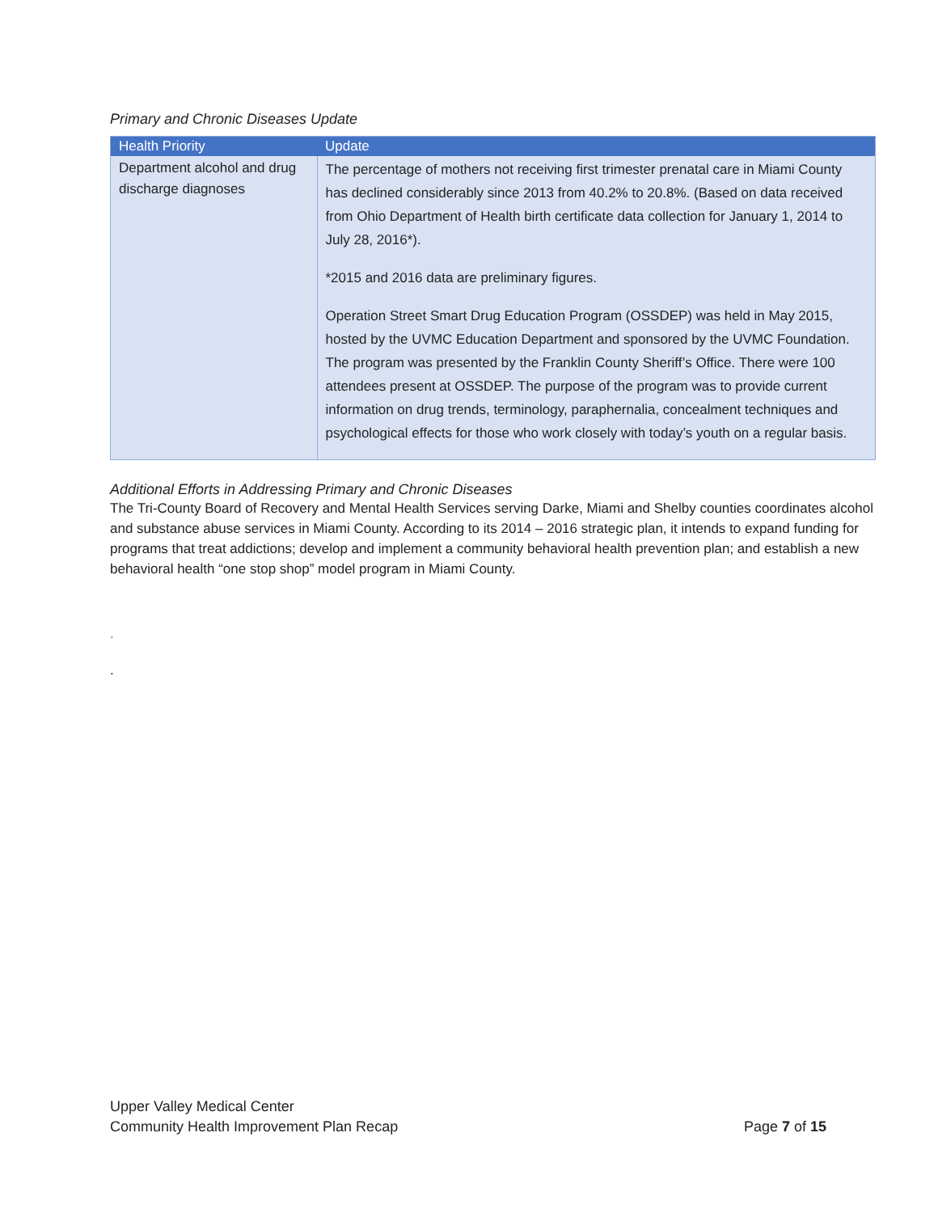Primary and Chronic Diseases Update
| Health Priority | Update |
| --- | --- |
| Department alcohol and drug discharge diagnoses | The percentage of mothers not receiving first trimester prenatal care in Miami County has declined considerably since 2013 from 40.2% to 20.8%. (Based on data received from Ohio Department of Health birth certificate data collection for January 1, 2014 to July 28, 2016*). *2015 and 2016 data are preliminary figures. Operation Street Smart Drug Education Program (OSSDEP) was held in May 2015, hosted by the UVMC Education Department and sponsored by the UVMC Foundation. The program was presented by the Franklin County Sheriff’s Office. There were 100 attendees present at OSSDEP. The purpose of the program was to provide current information on drug trends, terminology, paraphernalia, concealment techniques and psychological effects for those who work closely with today’s youth on a regular basis. |
Additional Efforts in Addressing Primary and Chronic Diseases
The Tri-County Board of Recovery and Mental Health Services serving Darke, Miami and Shelby counties coordinates alcohol and substance abuse services in Miami County. According to its 2014 – 2016 strategic plan, it intends to expand funding for programs that treat addictions; develop and implement a community behavioral health prevention plan; and establish a new behavioral health “one stop shop” model program in Miami County.
.
.
Upper Valley Medical Center
Community Health Improvement Plan Recap Page 7 of 15